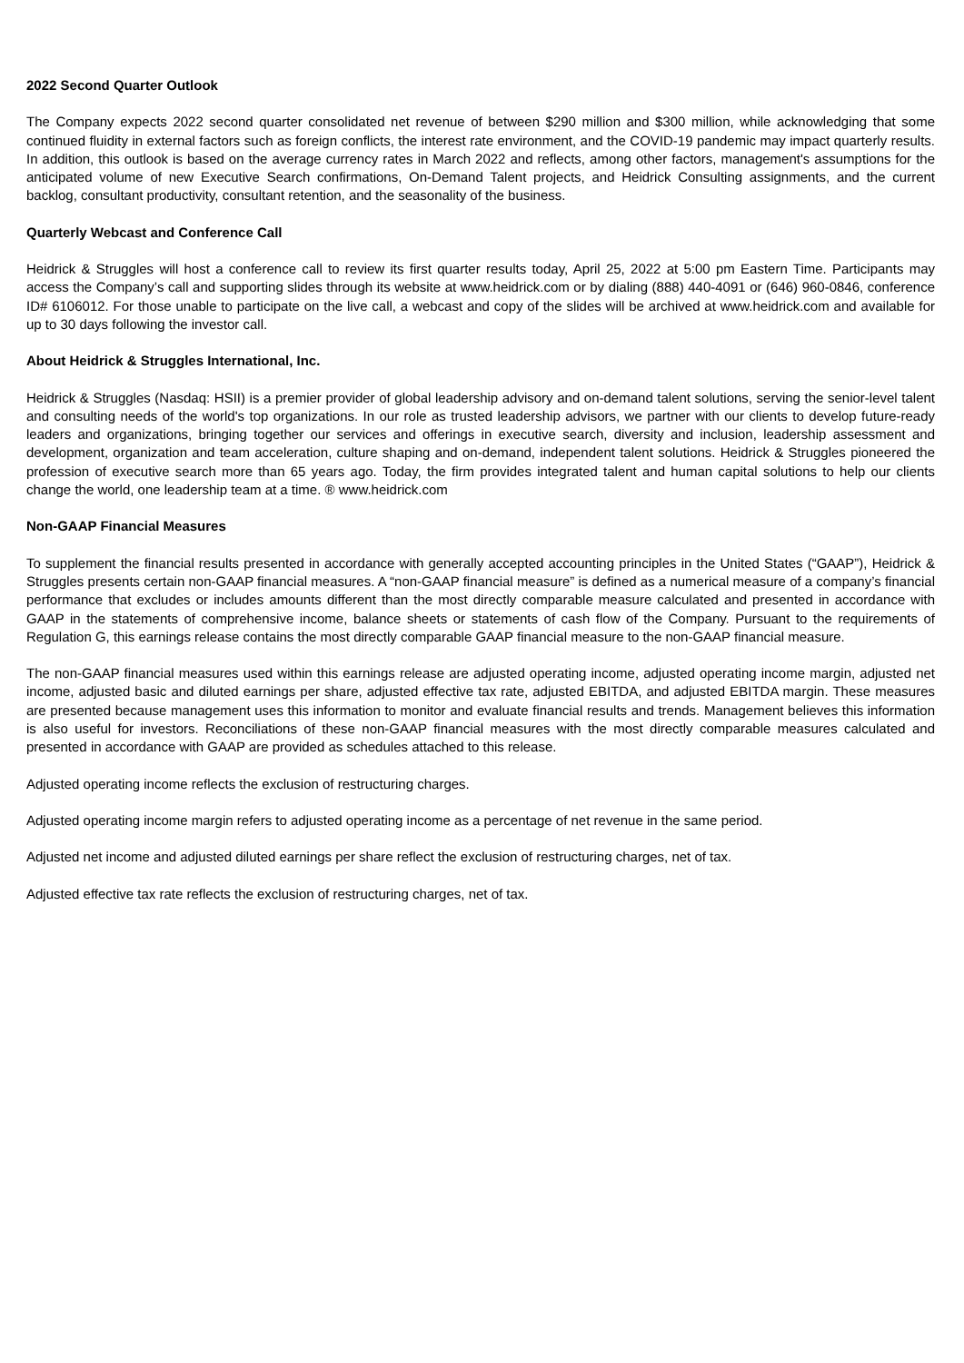2022 Second Quarter Outlook
The Company expects 2022 second quarter consolidated net revenue of between $290 million and $300 million, while acknowledging that some continued fluidity in external factors such as foreign conflicts, the interest rate environment, and the COVID-19 pandemic may impact quarterly results. In addition, this outlook is based on the average currency rates in March 2022 and reflects, among other factors, management's assumptions for the anticipated volume of new Executive Search confirmations, On-Demand Talent projects, and Heidrick Consulting assignments, and the current backlog, consultant productivity, consultant retention, and the seasonality of the business.
Quarterly Webcast and Conference Call
Heidrick & Struggles will host a conference call to review its first quarter results today, April 25, 2022 at 5:00 pm Eastern Time. Participants may access the Company’s call and supporting slides through its website at www.heidrick.com or by dialing (888) 440-4091 or (646) 960-0846, conference ID# 6106012. For those unable to participate on the live call, a webcast and copy of the slides will be archived at www.heidrick.com and available for up to 30 days following the investor call.
About Heidrick & Struggles International, Inc.
Heidrick & Struggles (Nasdaq: HSII) is a premier provider of global leadership advisory and on-demand talent solutions, serving the senior-level talent and consulting needs of the world's top organizations. In our role as trusted leadership advisors, we partner with our clients to develop future-ready leaders and organizations, bringing together our services and offerings in executive search, diversity and inclusion, leadership assessment and development, organization and team acceleration, culture shaping and on-demand, independent talent solutions. Heidrick & Struggles pioneered the profession of executive search more than 65 years ago. Today, the firm provides integrated talent and human capital solutions to help our clients change the world, one leadership team at a time. ® www.heidrick.com
Non-GAAP Financial Measures
To supplement the financial results presented in accordance with generally accepted accounting principles in the United States (“GAAP”), Heidrick & Struggles presents certain non-GAAP financial measures. A “non-GAAP financial measure” is defined as a numerical measure of a company’s financial performance that excludes or includes amounts different than the most directly comparable measure calculated and presented in accordance with GAAP in the statements of comprehensive income, balance sheets or statements of cash flow of the Company. Pursuant to the requirements of Regulation G, this earnings release contains the most directly comparable GAAP financial measure to the non-GAAP financial measure.
The non-GAAP financial measures used within this earnings release are adjusted operating income, adjusted operating income margin, adjusted net income, adjusted basic and diluted earnings per share, adjusted effective tax rate, adjusted EBITDA, and adjusted EBITDA margin. These measures are presented because management uses this information to monitor and evaluate financial results and trends. Management believes this information is also useful for investors. Reconciliations of these non-GAAP financial measures with the most directly comparable measures calculated and presented in accordance with GAAP are provided as schedules attached to this release.
Adjusted operating income reflects the exclusion of restructuring charges.
Adjusted operating income margin refers to adjusted operating income as a percentage of net revenue in the same period.
Adjusted net income and adjusted diluted earnings per share reflect the exclusion of restructuring charges, net of tax.
Adjusted effective tax rate reflects the exclusion of restructuring charges, net of tax.